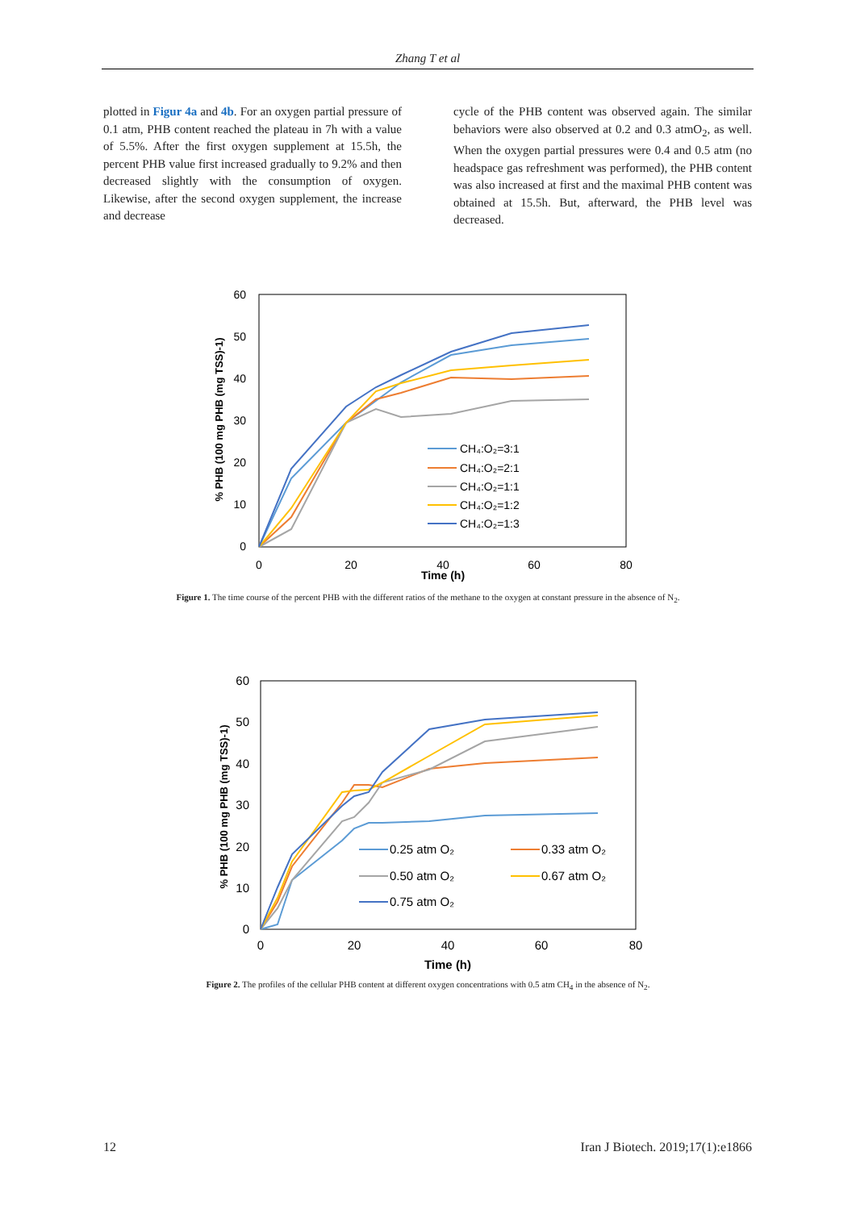Zhang T et al
plotted in Figur 4a and 4b. For an oxygen partial pressure of 0.1 atm, PHB content reached the plateau in 7h with a value of 5.5%. After the first oxygen supplement at 15.5h, the percent PHB value first increased gradually to 9.2% and then decreased slightly with the consumption of oxygen. Likewise, after the second oxygen supplement, the increase and decrease
cycle of the PHB content was observed again. The similar behaviors were also observed at 0.2 and 0.3 atmO<sub>2</sub>, as well. When the oxygen partial pressures were 0.4 and 0.5 atm (no headspace gas refreshment was performed), the PHB content was also increased at first and the maximal PHB content was obtained at 15.5h. But, afterward, the PHB level was decreased.
60
50
40
30
20
10
0
0
20
40
60
80
Time (h)
% PHB (100 mg PHB (mg TSS)-1)
CH₄:O₂=3:1
CH₄:O₂=2:1
CH₄:O₂=1:1
CH₄:O₂=1:2
CH₄:O₂=1:3
Figure 1. The time course of the percent PHB with the different ratios of the methane to the oxygen at constant pressure in the absence of N<sub>2</sub>.
60
50
40
30
20
10
0
0
20
40
60
80
Time (h)
% PHB (100 mg PHB (mg TSS)-1)
0.25 atm O₂
0.33 atm O₂
0.50 atm O₂
0.67 atm O₂
0.75 atm O₂
Figure 2. The profiles of the cellular PHB content at different oxygen concentrations with 0.5 atm CH<sub>4</sub> in the absence of N<sub>2</sub>.
12 Iran J Biotech. 2019;17(1):e1866